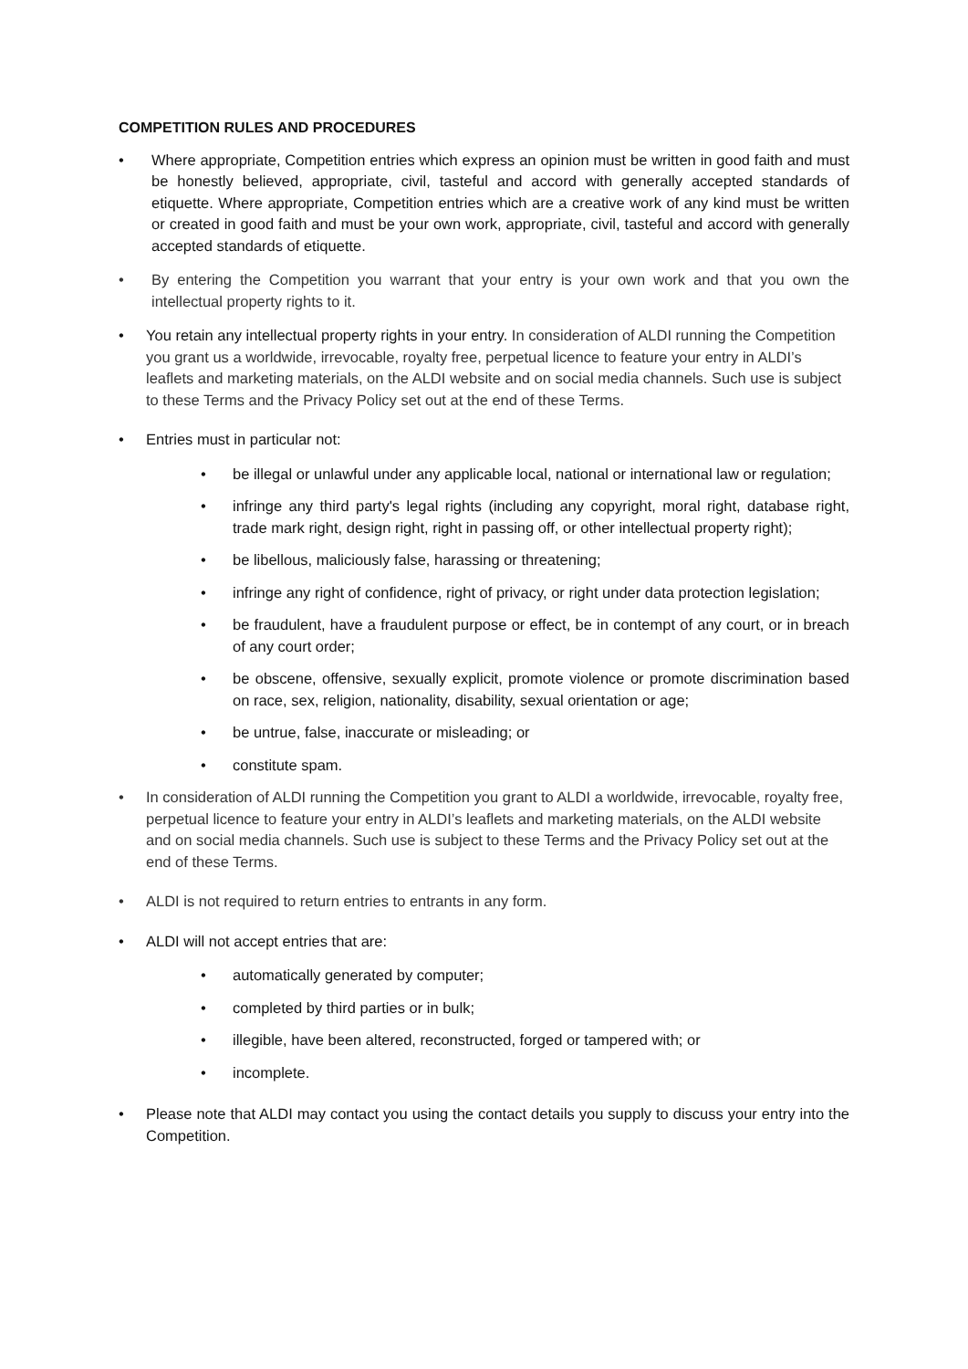COMPETITION RULES AND PROCEDURES
• Where appropriate, Competition entries which express an opinion must be written in good faith and must be honestly believed, appropriate, civil, tasteful and accord with generally accepted standards of etiquette. Where appropriate, Competition entries which are a creative work of any kind must be written or created in good faith and must be your own work, appropriate, civil, tasteful and accord with generally accepted standards of etiquette.
• By entering the Competition you warrant that your entry is your own work and that you own the intellectual property rights to it.
• You retain any intellectual property rights in your entry. In consideration of ALDI running the Competition you grant us a worldwide, irrevocable, royalty free, perpetual licence to feature your entry in ALDI’s leaflets and marketing materials, on the ALDI website and on social media channels. Such use is subject to these Terms and the Privacy Policy set out at the end of these Terms.
• Entries must in particular not:
• be illegal or unlawful under any applicable local, national or international law or regulation;
• infringe any third party's legal rights (including any copyright, moral right, database right, trade mark right, design right, right in passing off, or other intellectual property right);
• be libellous, maliciously false, harassing or threatening;
• infringe any right of confidence, right of privacy, or right under data protection legislation;
• be fraudulent, have a fraudulent purpose or effect, be in contempt of any court, or in breach of any court order;
• be obscene, offensive, sexually explicit, promote violence or promote discrimination based on race, sex, religion, nationality, disability, sexual orientation or age;
• be untrue, false, inaccurate or misleading; or
• constitute spam.
• In consideration of ALDI running the Competition you grant to ALDI a worldwide, irrevocable, royalty free, perpetual licence to feature your entry in ALDI’s leaflets and marketing materials, on the ALDI website and on social media channels. Such use is subject to these Terms and the Privacy Policy set out at the end of these Terms.
• ALDI is not required to return entries to entrants in any form.
• ALDI will not accept entries that are:
• automatically generated by computer;
• completed by third parties or in bulk;
• illegible, have been altered, reconstructed, forged or tampered with; or
• incomplete.
• Please note that ALDI may contact you using the contact details you supply to discuss your entry into the Competition.